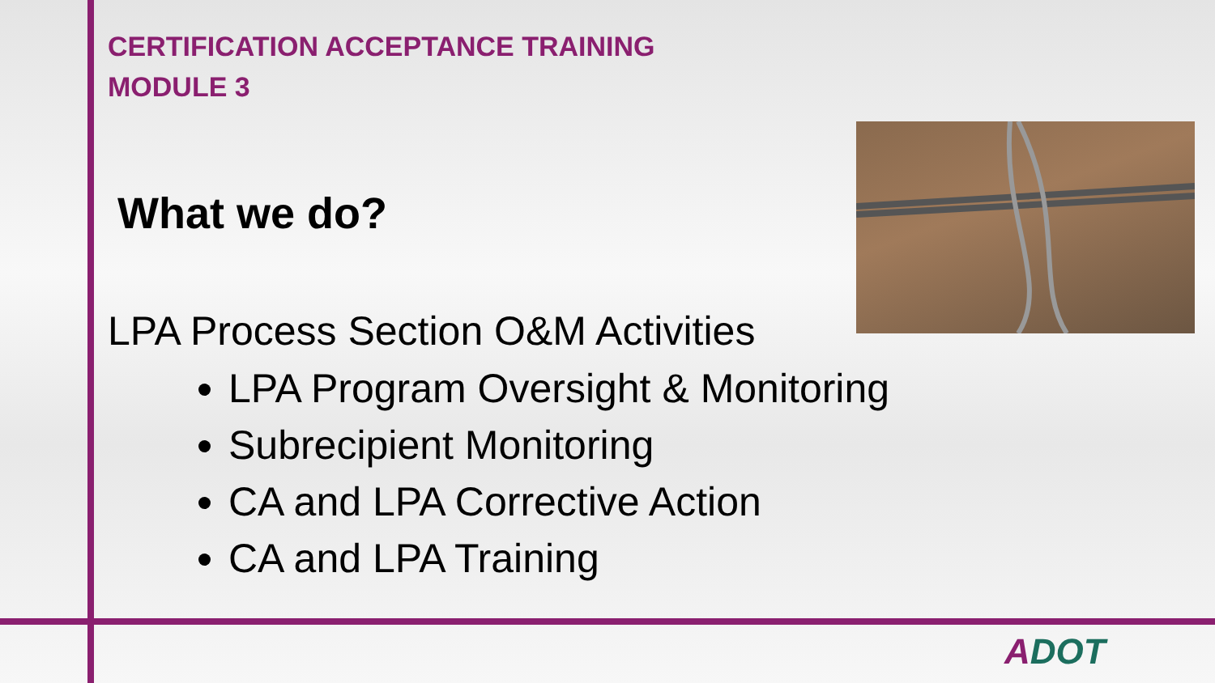CERTIFICATION ACCEPTANCE TRAINING
MODULE 3
What we do?
LPA Process Section O&M Activities
LPA Program Oversight & Monitoring
Subrecipient Monitoring
CA and LPA Corrective Action
CA and LPA Training
ADOT